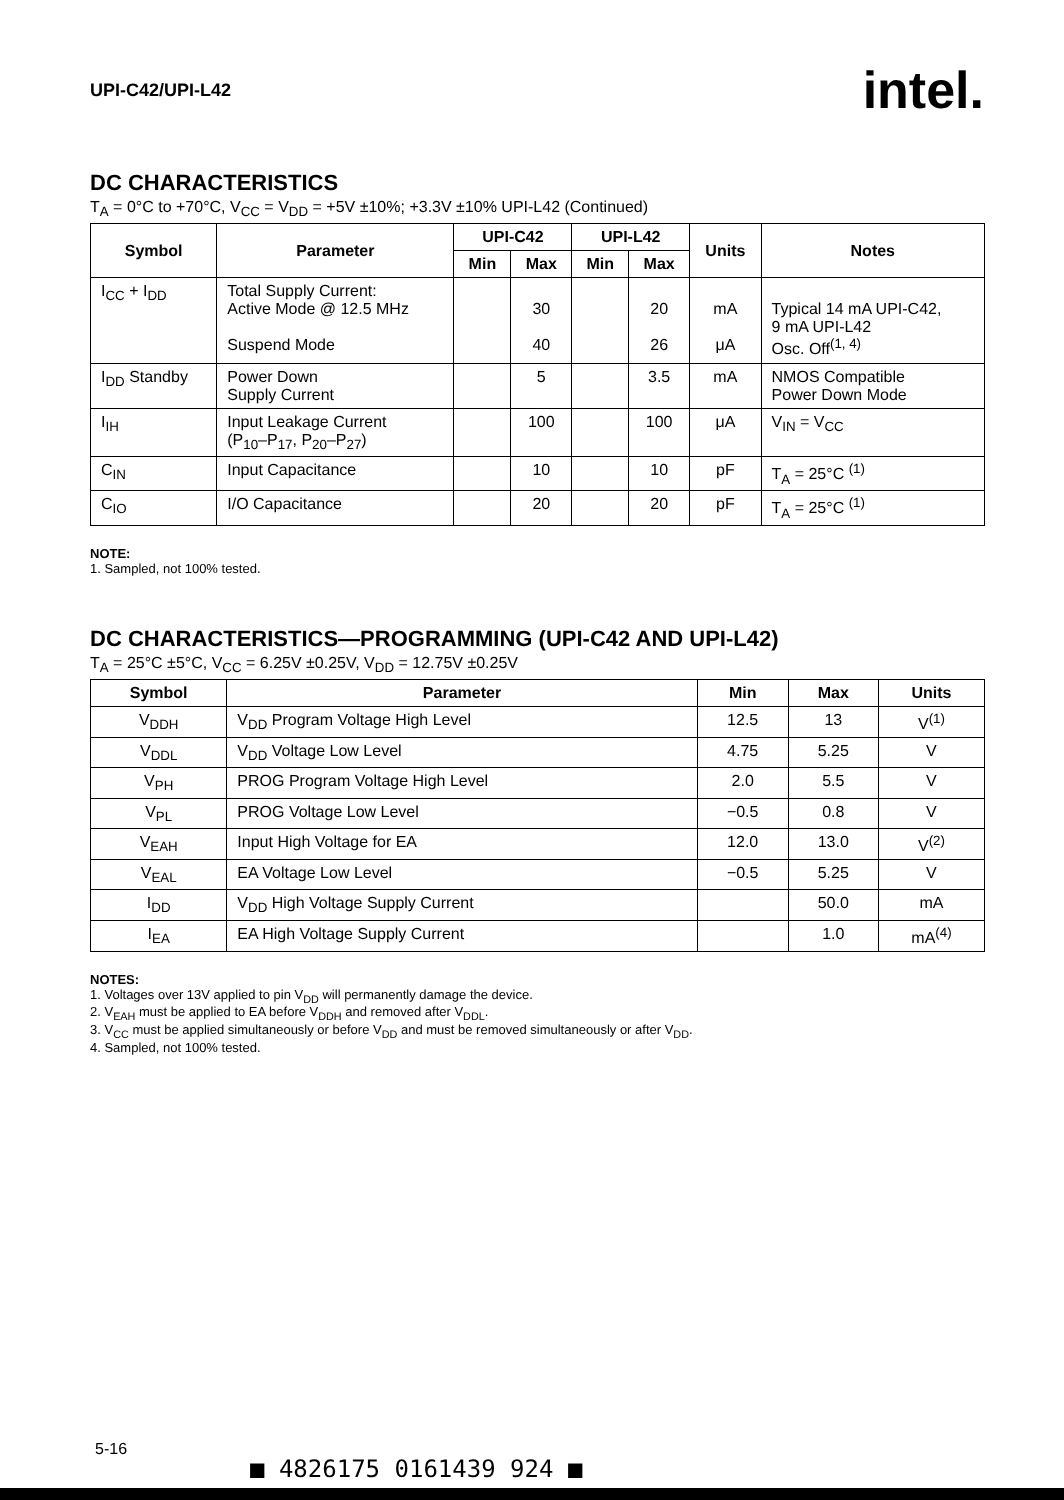UPI-C42/UPI-L42 intel.
DC CHARACTERISTICS
T<sub>A</sub> = 0°C to +70°C, V<sub>CC</sub> = V<sub>DD</sub> = +5V ±10%; +3.3V ±10% UPI-L42 (Continued)
| Symbol | Parameter | UPI-C42 | | UPI-L42 | | Units | Notes |
| --- | --- | --- | --- | --- | --- | --- | --- |
| | | Min | Max | Min | Max | | |
| I<sub>CC</sub> + I<sub>DD</sub> | Total Supply Current: Active Mode @ 12.5 MHz Suspend Mode | | 30 40 | | 20 26 | mA μA | Typical 14 mA UPI-C42, 9 mA UPI-L42 Osc. Off<sup>(1, 4)</sup> |
| I<sub>DD</sub> Standby | Power Down Supply Current | | 5 | | 3.5 | mA | NMOS Compatible Power Down Mode |
| I<sub>IH</sub> | Input Leakage Current (P<sub>10</sub>–P<sub>17</sub>, P<sub>20</sub>–P<sub>27</sub>) | | 100 | | 100 | μA | V<sub>IN</sub> = V<sub>CC</sub> |
| C<sub>IN</sub> | Input Capacitance | | 10 | | 10 | pF | T<sub>A</sub> = 25°C <sup>(1)</sup> |
| C<sub>IO</sub> | I/O Capacitance | | 20 | | 20 | pF | T<sub>A</sub> = 25°C <sup>(1)</sup> |
NOTE:
1. Sampled, not 100% tested.
DC CHARACTERISTICS—PROGRAMMING (UPI-C42 AND UPI-L42)
T<sub>A</sub> = 25°C ±5°C, V<sub>CC</sub> = 6.25V ±0.25V, V<sub>DD</sub> = 12.75V ±0.25V
| Symbol | Parameter | Min | Max | Units |
| --- | --- | --- | --- | --- |
| V<sub>DDH</sub> | V<sub>DD</sub> Program Voltage High Level | 12.5 | 13 | V<sup>(1)</sup> |
| V<sub>DDL</sub> | V<sub>DD</sub> Voltage Low Level | 4.75 | 5.25 | V |
| V<sub>PH</sub> | PROG Program Voltage High Level | 2.0 | 5.5 | V |
| V<sub>PL</sub> | PROG Voltage Low Level | −0.5 | 0.8 | V |
| V<sub>EAH</sub> | Input High Voltage for EA | 12.0 | 13.0 | V<sup>(2)</sup> |
| V<sub>EAL</sub> | EA Voltage Low Level | −0.5 | 5.25 | V |
| I<sub>DD</sub> | V<sub>DD</sub> High Voltage Supply Current | | 50.0 | mA |
| I<sub>EA</sub> | EA High Voltage Supply Current | | 1.0 | mA<sup>(4)</sup> |
NOTES:
1. Voltages over 13V applied to pin V<sub>DD</sub> will permanently damage the device.
2. V<sub>EAH</sub> must be applied to EA before V<sub>DDH</sub> and removed after V<sub>DDL</sub>.
3. V<sub>CC</sub> must be applied simultaneously or before V<sub>DD</sub> and must be removed simultaneously or after V<sub>DD</sub>.
4. Sampled, not 100% tested.
5-16
■ 4826175 0161439 924 ■